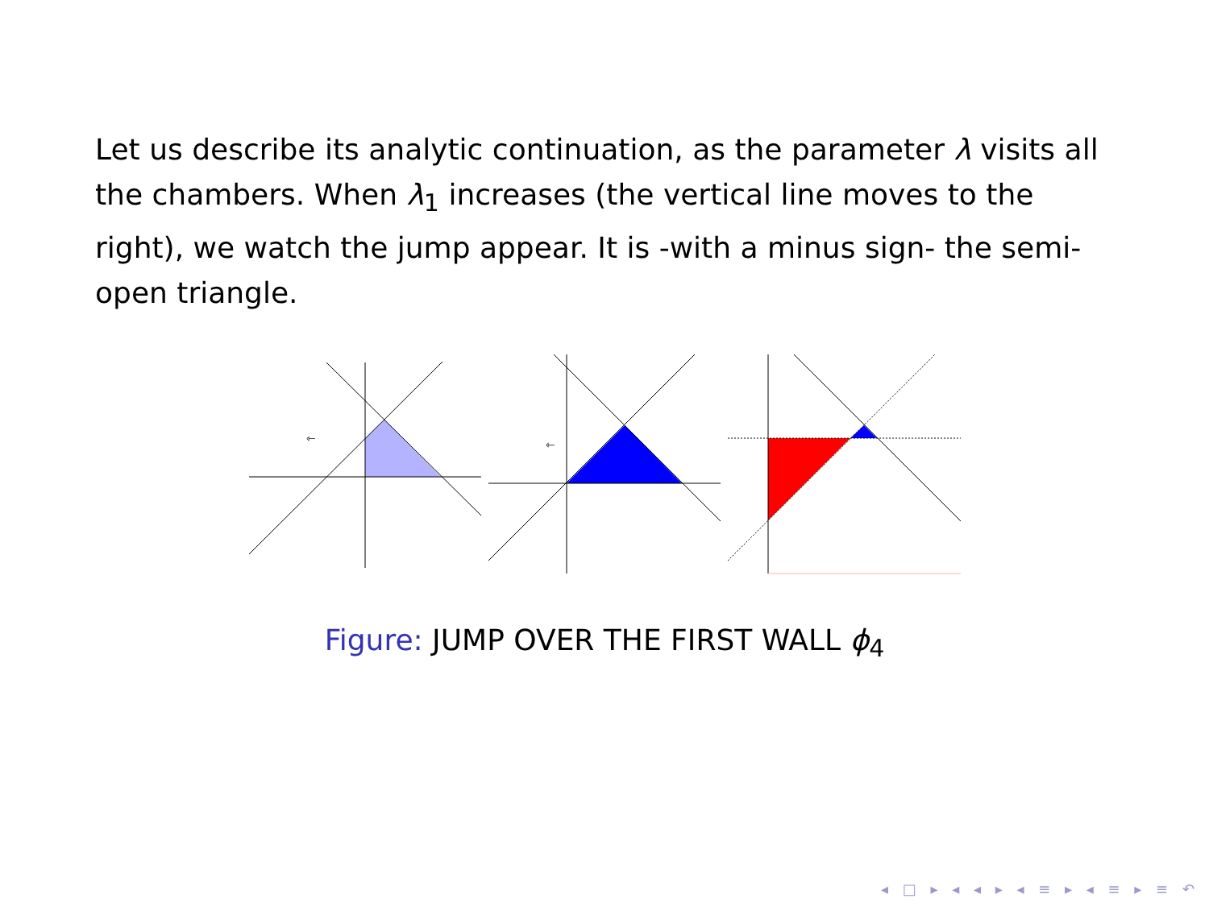Let us describe its analytic continuation, as the parameter λ visits all the chambers. When λ<sub>1</sub> increases (the vertical line moves to the right), we watch the jump appear. It is -with a minus sign- the semi-open triangle.
⇽
⇽
Figure: JUMP OVER THE FIRST WALL ϕ<sub>4</sub>
◂ □ ▸ ◂ ◂ ▸ ◂ ≡ ▸ ◂ ≡ ▸ ≡ ↶